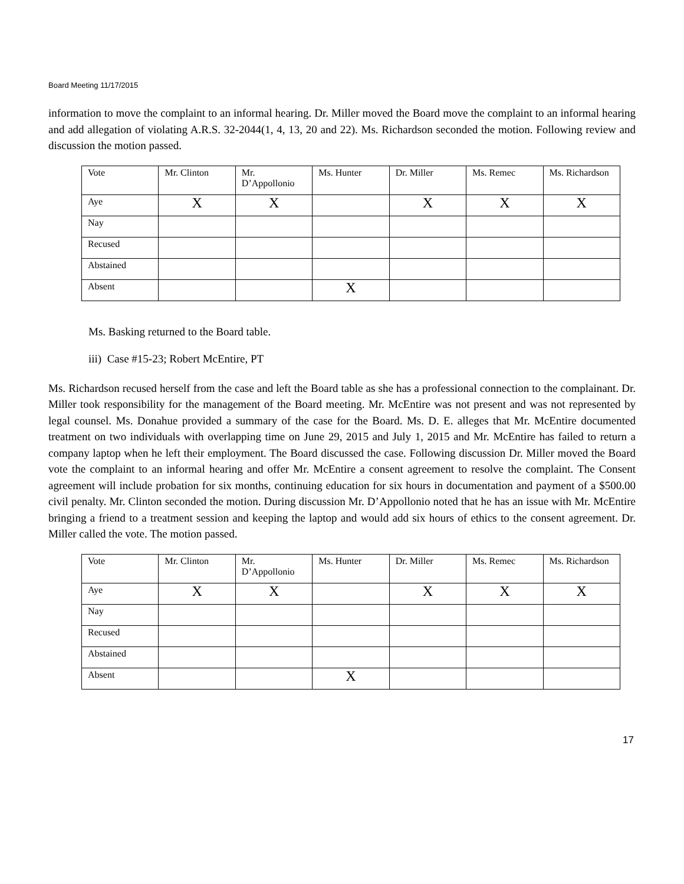Board Meeting 11/17/2015
information to move the complaint to an informal hearing. Dr. Miller moved the Board move the complaint to an informal hearing and add allegation of violating A.R.S. 32-2044(1, 4, 13, 20 and 22). Ms. Richardson seconded the motion. Following review and discussion the motion passed.
| Vote | Mr. Clinton | Mr. D’Appollonio | Ms. Hunter | Dr. Miller | Ms. Remec | Ms. Richardson |
| Aye | X | X | | X | X | X |
| Nay | | | | | | |
| Recused | | | | | | |
| Abstained | | | | | | |
| Absent | | | X | | | |
Ms. Basking returned to the Board table.
iii) Case #15-23; Robert McEntire, PT
Ms. Richardson recused herself from the case and left the Board table as she has a professional connection to the complainant. Dr. Miller took responsibility for the management of the Board meeting. Mr. McEntire was not present and was not represented by legal counsel. Ms. Donahue provided a summary of the case for the Board. Ms. D. E. alleges that Mr. McEntire documented treatment on two individuals with overlapping time on June 29, 2015 and July 1, 2015 and Mr. McEntire has failed to return a company laptop when he left their employment. The Board discussed the case. Following discussion Dr. Miller moved the Board vote the complaint to an informal hearing and offer Mr. McEntire a consent agreement to resolve the complaint. The Consent agreement will include probation for six months, continuing education for six hours in documentation and payment of a $500.00 civil penalty. Mr. Clinton seconded the motion. During discussion Mr. D’Appollonio noted that he has an issue with Mr. McEntire bringing a friend to a treatment session and keeping the laptop and would add six hours of ethics to the consent agreement. Dr. Miller called the vote. The motion passed.
| Vote | Mr. Clinton | Mr. D’Appollonio | Ms. Hunter | Dr. Miller | Ms. Remec | Ms. Richardson |
| Aye | X | X | | X | X | X |
| Nay | | | | | | |
| Recused | | | | | | |
| Abstained | | | | | | |
| Absent | | | X | | | |
17